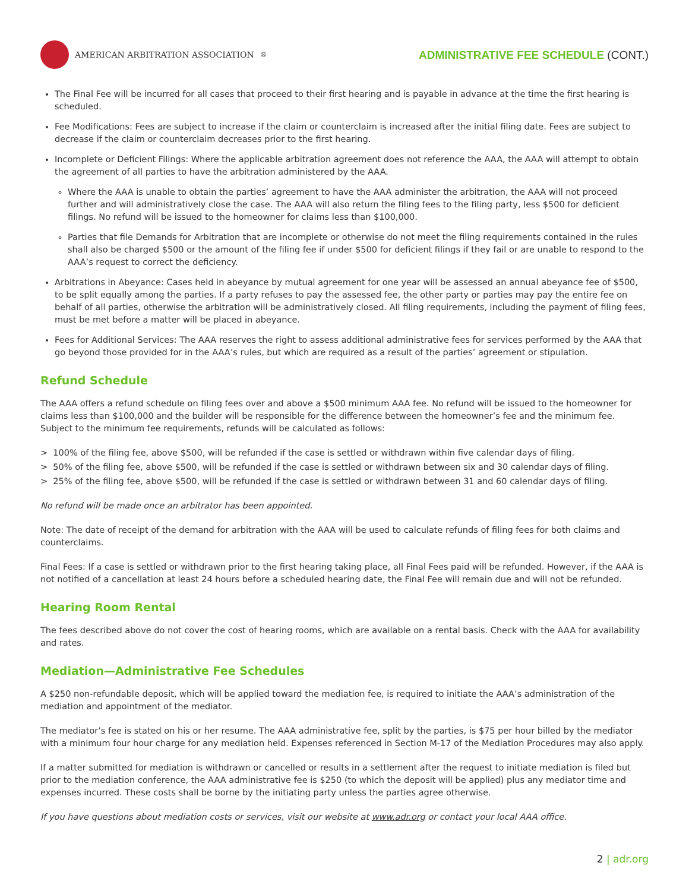AMERICAN ARBITRATION ASSOCIATION<sup>®</sup>
ADMINISTRATIVE FEE SCHEDULE (CONT.)
The Final Fee will be incurred for all cases that proceed to their first hearing and is payable in advance at the time the first hearing is scheduled.
Fee Modifications: Fees are subject to increase if the claim or counterclaim is increased after the initial filing date. Fees are subject to decrease if the claim or counterclaim decreases prior to the first hearing.
Incomplete or Deficient Filings: Where the applicable arbitration agreement does not reference the AAA, the AAA will attempt to obtain the agreement of all parties to have the arbitration administered by the AAA.
Where the AAA is unable to obtain the parties’ agreement to have the AAA administer the arbitration, the AAA will not proceed further and will administratively close the case. The AAA will also return the filing fees to the filing party, less $500 for deficient filings. No refund will be issued to the homeowner for claims less than $100,000.
Parties that file Demands for Arbitration that are incomplete or otherwise do not meet the filing requirements contained in the rules shall also be charged $500 or the amount of the filing fee if under $500 for deficient filings if they fail or are unable to respond to the AAA’s request to correct the deficiency.
Arbitrations in Abeyance: Cases held in abeyance by mutual agreement for one year will be assessed an annual abeyance fee of $500, to be split equally among the parties. If a party refuses to pay the assessed fee, the other party or parties may pay the entire fee on behalf of all parties, otherwise the arbitration will be administratively closed. All filing requirements, including the payment of filing fees, must be met before a matter will be placed in abeyance.
Fees for Additional Services: The AAA reserves the right to assess additional administrative fees for services performed by the AAA that go beyond those provided for in the AAA’s rules, but which are required as a result of the parties’ agreement or stipulation.
Refund Schedule
The AAA offers a refund schedule on filing fees over and above a $500 minimum AAA fee. No refund will be issued to the homeowner for claims less than $100,000 and the builder will be responsible for the difference between the homeowner’s fee and the minimum fee. Subject to the minimum fee requirements, refunds will be calculated as follows:
> 100% of the filing fee, above $500, will be refunded if the case is settled or withdrawn within five calendar days of filing.
> 50% of the filing fee, above $500, will be refunded if the case is settled or withdrawn between six and 30 calendar days of filing.
> 25% of the filing fee, above $500, will be refunded if the case is settled or withdrawn between 31 and 60 calendar days of filing.
No refund will be made once an arbitrator has been appointed.
Note: The date of receipt of the demand for arbitration with the AAA will be used to calculate refunds of filing fees for both claims and counterclaims.
Final Fees: If a case is settled or withdrawn prior to the first hearing taking place, all Final Fees paid will be refunded. However, if the AAA is not notified of a cancellation at least 24 hours before a scheduled hearing date, the Final Fee will remain due and will not be refunded.
Hearing Room Rental
The fees described above do not cover the cost of hearing rooms, which are available on a rental basis. Check with the AAA for availability and rates.
Mediation—Administrative Fee Schedules
A $250 non-refundable deposit, which will be applied toward the mediation fee, is required to initiate the AAA’s administration of the mediation and appointment of the mediator.
The mediator’s fee is stated on his or her resume. The AAA administrative fee, split by the parties, is $75 per hour billed by the mediator with a minimum four hour charge for any mediation held. Expenses referenced in Section M-17 of the Mediation Procedures may also apply.
If a matter submitted for mediation is withdrawn or cancelled or results in a settlement after the request to initiate mediation is filed but prior to the mediation conference, the AAA administrative fee is $250 (to which the deposit will be applied) plus any mediator time and expenses incurred. These costs shall be borne by the initiating party unless the parties agree otherwise.
If you have questions about mediation costs or services, visit our website at www.adr.org or contact your local AAA office.
2 | adr.org